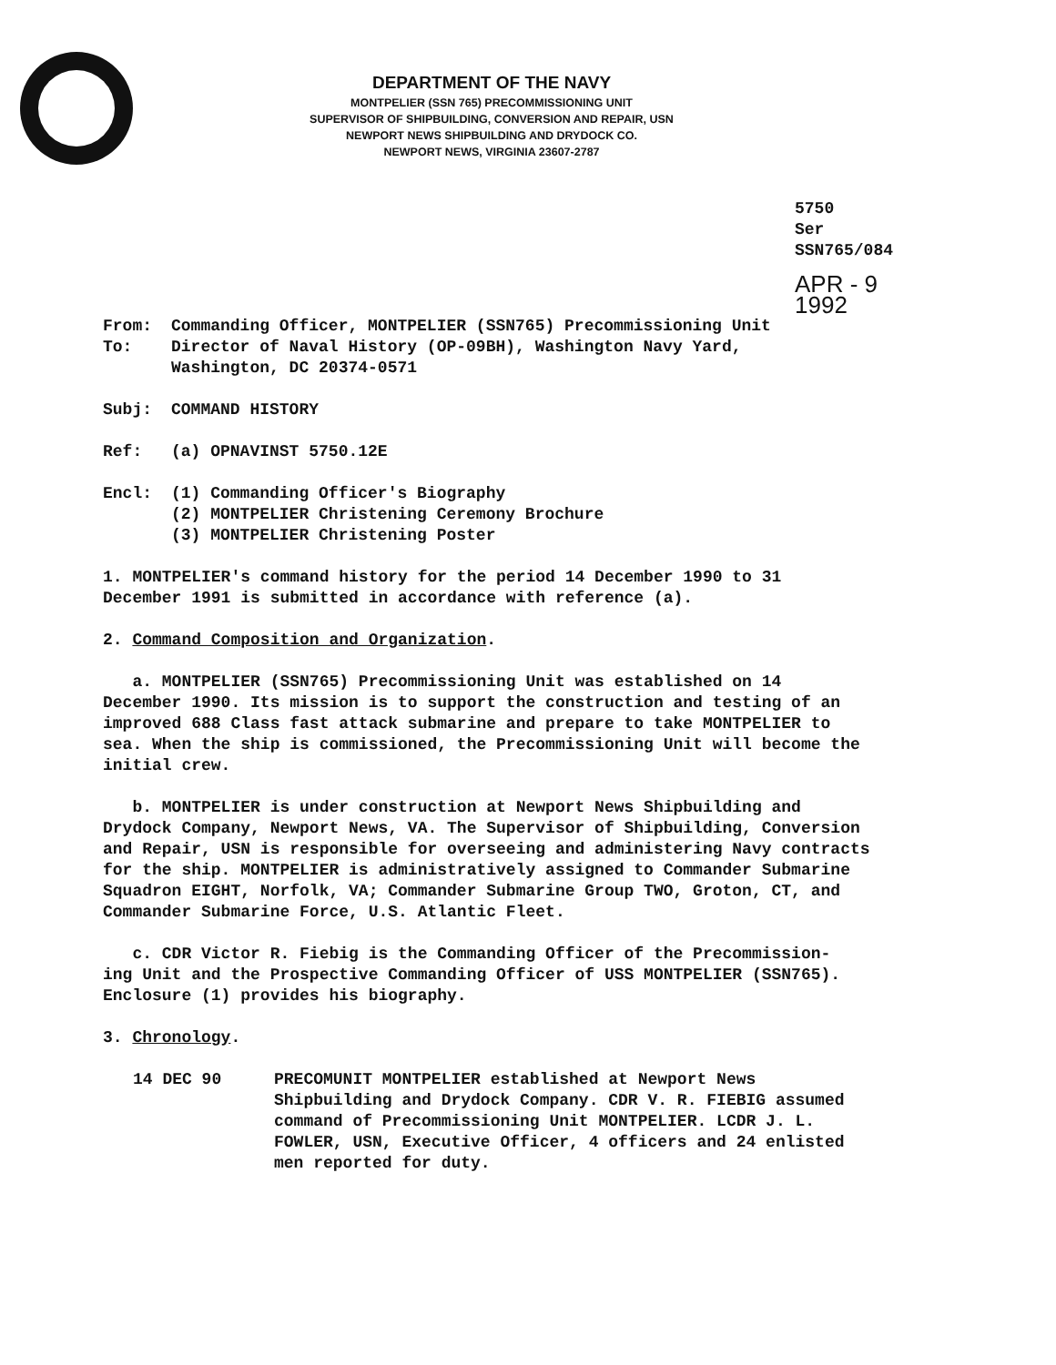DEPARTMENT OF THE NAVY
MONTPELIER (SSN 765) PRECOMMISSIONING UNIT
SUPERVISOR OF SHIPBUILDING, CONVERSION AND REPAIR, USN
NEWPORT NEWS SHIPBUILDING AND DRYDOCK CO.
NEWPORT NEWS, VIRGINIA 23607-2787
5750
Ser SSN765/084
APR - 9 1992
From: Commanding Officer, MONTPELIER (SSN765) Precommissioning Unit
To: Director of Naval History (OP-09BH), Washington Navy Yard,
Washington, DC 20374-0571
Subj: COMMAND HISTORY
Ref: (a) OPNAVINST 5750.12E
Encl: (1) Commanding Officer's Biography
(2) MONTPELIER Christening Ceremony Brochure
(3) MONTPELIER Christening Poster
1. MONTPELIER's command history for the period 14 December 1990 to 31
December 1991 is submitted in accordance with reference (a).
2. Command Composition and Organization.
a. MONTPELIER (SSN765) Precommissioning Unit was established on 14
December 1990. Its mission is to support the construction and testing of an
improved 688 Class fast attack submarine and prepare to take MONTPELIER to
sea. When the ship is commissioned, the Precommissioning Unit will become the
initial crew.
b. MONTPELIER is under construction at Newport News Shipbuilding and
Drydock Company, Newport News, VA. The Supervisor of Shipbuilding, Conversion
and Repair, USN is responsible for overseeing and administering Navy contracts
for the ship. MONTPELIER is administratively assigned to Commander Submarine
Squadron EIGHT, Norfolk, VA; Commander Submarine Group TWO, Groton, CT, and
Commander Submarine Force, U.S. Atlantic Fleet.
c. CDR Victor R. Fiebig is the Commanding Officer of the Precommission-
ing Unit and the Prospective Commanding Officer of USS MONTPELIER (SSN765).
Enclosure (1) provides his biography.
3. Chronology.
14 DEC 90 PRECOMUNIT MONTPELIER established at Newport News
Shipbuilding and Drydock Company. CDR V. R. FIEBIG assumed
command of Precommissioning Unit MONTPELIER. LCDR J. L.
FOWLER, USN, Executive Officer, 4 officers and 24 enlisted
men reported for duty.